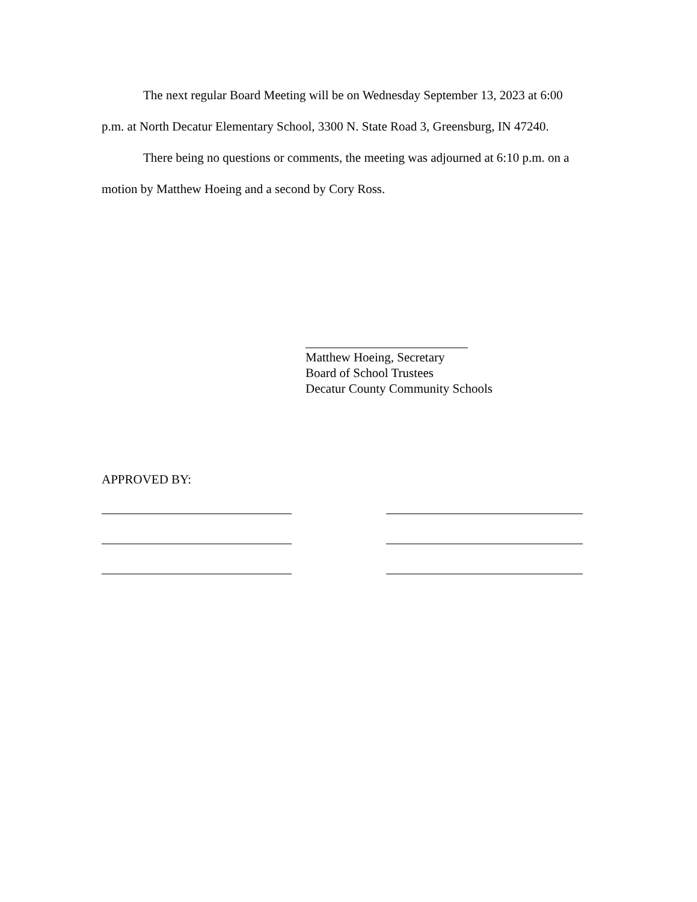The next regular Board Meeting will be on Wednesday September 13, 2023 at 6:00 p.m. at North Decatur Elementary School, 3300 N. State Road 3, Greensburg, IN 47240.
There being no questions or comments, the meeting was adjourned at 6:10 p.m. on a motion by Matthew Hoeing and a second by Cory Ross.
Matthew Hoeing, Secretary
Board of School Trustees
Decatur County Community Schools
APPROVED BY: